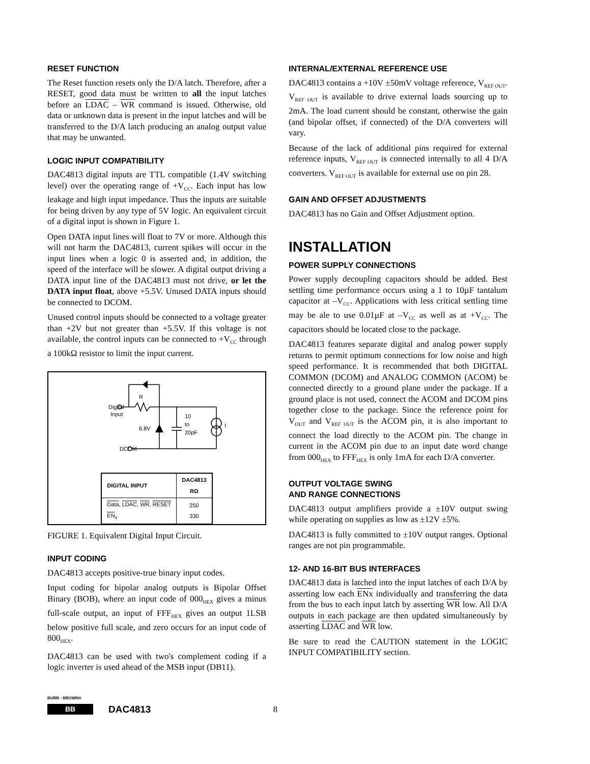RESET FUNCTION
The Reset function resets only the D/A latch. Therefore, after a RESET, good data must be written to all the input latches before an LDAC – WR command is issued. Otherwise, old data or unknown data is present in the input latches and will be transferred to the D/A latch producing an analog output value that may be unwanted.
LOGIC INPUT COMPATIBILITY
DAC4813 digital inputs are TTL compatible (1.4V switching level) over the operating range of +V<sub>CC</sub>. Each input has low leakage and high input impedance. Thus the inputs are suitable for being driven by any type of 5V logic. An equivalent circuit of a digital input is shown in Figure 1.
Open DATA input lines will float to 7V or more. Although this will not harm the DAC4813, current spikes will occur in the input lines when a logic 0 is asserted and, in addition, the speed of the interface will be slower. A digital output driving a DATA input line of the DAC4813 must not drive, or let the DATA input float, above +5.5V. Unused DATA inputs should be connected to DCOM.
Unused control inputs should be connected to a voltage greater than +2V but not greater than +5.5V. If this voltage is not available, the control inputs can be connected to +V<sub>CC</sub> through a 100kΩ resistor to limit the input current.
Digital
Input
R
6.8V
10
to
20pF
I
DCOM
| DIGITAL INPUT | DAC4813 RΩ |
| --- | --- |
| Data , LDAC , WR , RESET EN<sub>x</sub> | 250 330 |
FIGURE 1. Equivalent Digital Input Circuit.
INPUT CODING
DAC4813 accepts positive-true binary input codes.
Input coding for bipolar analog outputs is Bipolar Offset Binary (BOB), where an input code of 000<sub>HEX</sub> gives a minus full-scale output, an input of FFF<sub>HEX</sub> gives an output 1LSB below positive full scale, and zero occurs for an input code of 800<sub>HEX</sub>.
DAC4813 can be used with two's complement coding if a logic inverter is used ahead of the MSB input (DB11).
INTERNAL/EXTERNAL REFERENCE USE
DAC4813 contains a +10V ±50mV voltage reference, V<sub>REF OUT</sub>. V<sub>REF OUT</sub> is available to drive external loads sourcing up to 2mA. The load current should be constant, otherwise the gain (and bipolar offset, if connected) of the D/A converters will vary.
Because of the lack of additional pins required for external reference inputs, V<sub>REF OUT</sub> is connected internally to all 4 D/A converters. V<sub>REF OUT</sub> is available for external use on pin 28.
GAIN AND OFFSET ADJUSTMENTS
DAC4813 has no Gain and Offset Adjustment option.
INSTALLATION
POWER SUPPLY CONNECTIONS
Power supply decoupling capacitors should be added. Best settling time performance occurs using a 1 to 10µF tantalum capacitor at –V<sub>CC</sub>. Applications with less critical settling time may be ale to use 0.01µF at –V<sub>CC</sub> as well as at +V<sub>CC</sub>. The capacitors should be located close to the package.
DAC4813 features separate digital and analog power supply returns to permit optimum connections for low noise and high speed performance. It is recommended that both DIGITAL COMMON (DCOM) and ANALOG COMMON (ACOM) be connected directly to a ground plane under the package. If a ground place is not used, connect the ACOM and DCOM pins together close to the package. Since the reference point for V<sub>OUT</sub> and V<sub>REF OUT</sub> is the ACOM pin, it is also important to connect the load directly to the ACOM pin. The change in current in the ACOM pin due to an input date word change from 000<sub>HEX</sub> to FFF<sub>HEX</sub> is only 1mA for each D/A converter.
OUTPUT VOLTAGE SWING
AND RANGE CONNECTIONS
DAC4813 output amplifiers provide a ±10V output swing while operating on supplies as low as ±12V ±5%.
DAC4813 is fully committed to ±10V output ranges. Optional ranges are not pin programmable.
12- AND 16-BIT BUS INTERFACES
DAC4813 data is latched into the input latches of each D/A by asserting low each ENx individually and transferring the data from the bus to each input latch by asserting WR low. All D/A outputs in each package are then updated simultaneously by asserting LDAC and WR low.
Be sure to read the CAUTION statement in the LOGIC INPUT COMPATIBILITY section.
BURR - BROWN®
BB
DAC4813
8